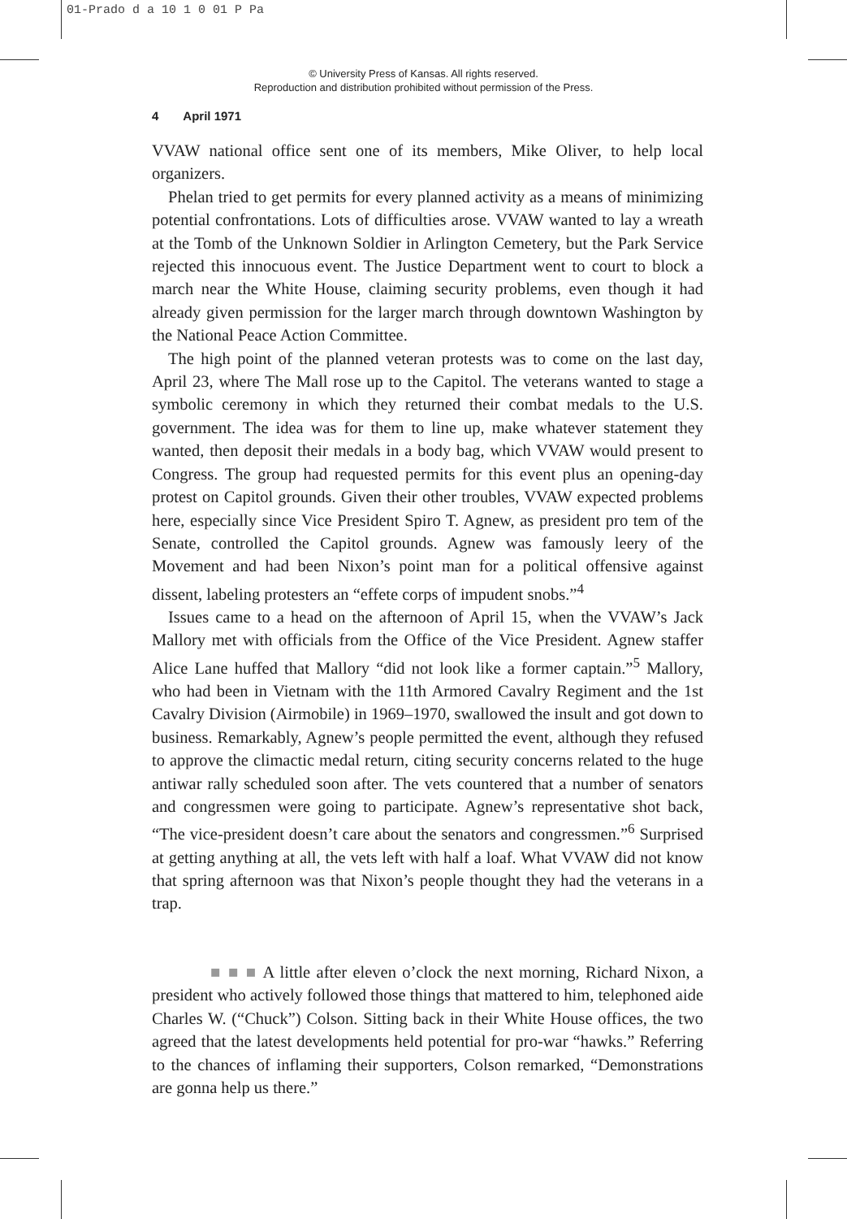01-Prado d a 10 1 0 01 P Pa
© University Press of Kansas. All rights reserved.
Reproduction and distribution prohibited without permission of the Press.
4 April 1971
VVAW national office sent one of its members, Mike Oliver, to help local organizers.
Phelan tried to get permits for every planned activity as a means of minimizing potential confrontations. Lots of difficulties arose. VVAW wanted to lay a wreath at the Tomb of the Unknown Soldier in Arlington Cemetery, but the Park Service rejected this innocuous event. The Justice Department went to court to block a march near the White House, claiming security problems, even though it had already given permission for the larger march through downtown Washington by the National Peace Action Committee.
The high point of the planned veteran protests was to come on the last day, April 23, where The Mall rose up to the Capitol. The veterans wanted to stage a symbolic ceremony in which they returned their combat medals to the U.S. government. The idea was for them to line up, make whatever statement they wanted, then deposit their medals in a body bag, which VVAW would present to Congress. The group had requested permits for this event plus an opening-day protest on Capitol grounds. Given their other troubles, VVAW expected problems here, especially since Vice President Spiro T. Agnew, as president pro tem of the Senate, controlled the Capitol grounds. Agnew was famously leery of the Movement and had been Nixon’s point man for a political offensive against dissent, labeling protesters an “effete corps of impudent snobs.”<sup>4</sup>
Issues came to a head on the afternoon of April 15, when the VVAW’s Jack Mallory met with officials from the Office of the Vice President. Agnew staffer Alice Lane huffed that Mallory “did not look like a former captain.”<sup>5</sup> Mallory, who had been in Vietnam with the 11th Armored Cavalry Regiment and the 1st Cavalry Division (Airmobile) in 1969–1970, swallowed the insult and got down to business. Remarkably, Agnew’s people permitted the event, although they refused to approve the climactic medal return, citing security concerns related to the huge antiwar rally scheduled soon after. The vets countered that a number of senators and congressmen were going to participate. Agnew’s representative shot back, “The vice-president doesn’t care about the senators and congressmen.”<sup>6</sup> Surprised at getting anything at all, the vets left with half a loaf. What VVAW did not know that spring afternoon was that Nixon’s people thought they had the veterans in a trap.
■ ■ ■ A little after eleven o’clock the next morning, Richard Nixon, a president who actively followed those things that mattered to him, telephoned aide Charles W. (“Chuck”) Colson. Sitting back in their White House offices, the two agreed that the latest developments held potential for pro-war “hawks.” Referring to the chances of inflaming their supporters, Colson remarked, “Demonstrations are gonna help us there.”